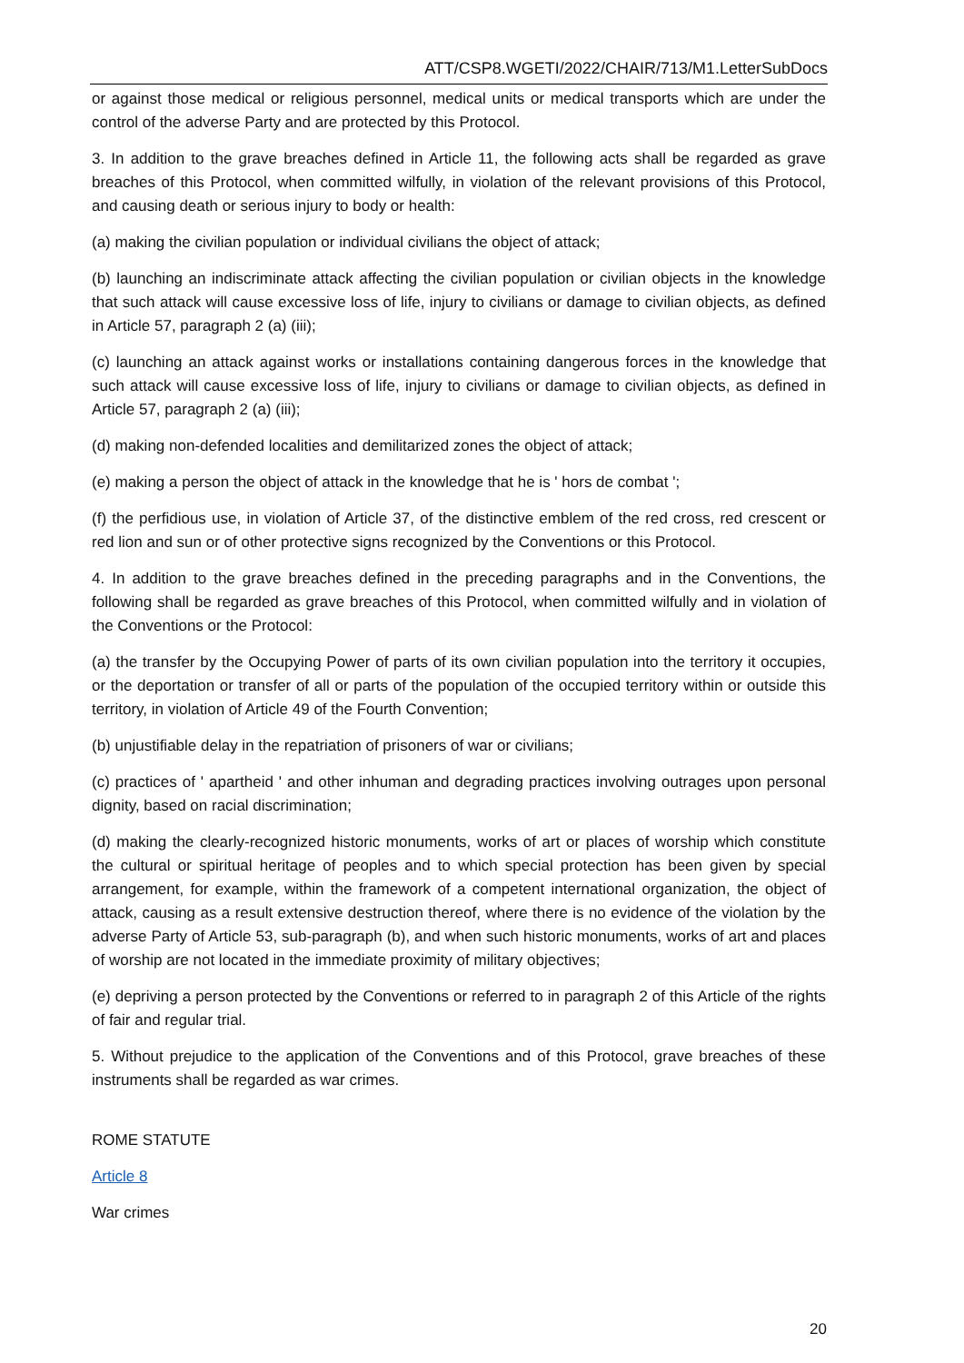ATT/CSP8.WGETI/2022/CHAIR/713/M1.LetterSubDocs
or against those medical or religious personnel, medical units or medical transports which are under the control of the adverse Party and are protected by this Protocol.
3. In addition to the grave breaches defined in Article 11, the following acts shall be regarded as grave breaches of this Protocol, when committed wilfully, in violation of the relevant provisions of this Protocol, and causing death or serious injury to body or health:
(a) making the civilian population or individual civilians the object of attack;
(b) launching an indiscriminate attack affecting the civilian population or civilian objects in the knowledge that such attack will cause excessive loss of life, injury to civilians or damage to civilian objects, as defined in Article 57, paragraph 2 (a) (iii);
(c) launching an attack against works or installations containing dangerous forces in the knowledge that such attack will cause excessive loss of life, injury to civilians or damage to civilian objects, as defined in Article 57, paragraph 2 (a) (iii);
(d) making non-defended localities and demilitarized zones the object of attack;
(e) making a person the object of attack in the knowledge that he is ' hors de combat ';
(f) the perfidious use, in violation of Article 37, of the distinctive emblem of the red cross, red crescent or red lion and sun or of other protective signs recognized by the Conventions or this Protocol.
4. In addition to the grave breaches defined in the preceding paragraphs and in the Conventions, the following shall be regarded as grave breaches of this Protocol, when committed wilfully and in violation of the Conventions or the Protocol:
(a) the transfer by the Occupying Power of parts of its own civilian population into the territory it occupies, or the deportation or transfer of all or parts of the population of the occupied territory within or outside this territory, in violation of Article 49 of the Fourth Convention;
(b) unjustifiable delay in the repatriation of prisoners of war or civilians;
(c) practices of ' apartheid ' and other inhuman and degrading practices involving outrages upon personal dignity, based on racial discrimination;
(d) making the clearly-recognized historic monuments, works of art or places of worship which constitute the cultural or spiritual heritage of peoples and to which special protection has been given by special arrangement, for example, within the framework of a competent international organization, the object of attack, causing as a result extensive destruction thereof, where there is no evidence of the violation by the adverse Party of Article 53, sub-paragraph (b), and when such historic monuments, works of art and places of worship are not located in the immediate proximity of military objectives;
(e) depriving a person protected by the Conventions or referred to in paragraph 2 of this Article of the rights of fair and regular trial.
5. Without prejudice to the application of the Conventions and of this Protocol, grave breaches of these instruments shall be regarded as war crimes.
ROME STATUTE
Article 8
War crimes
20